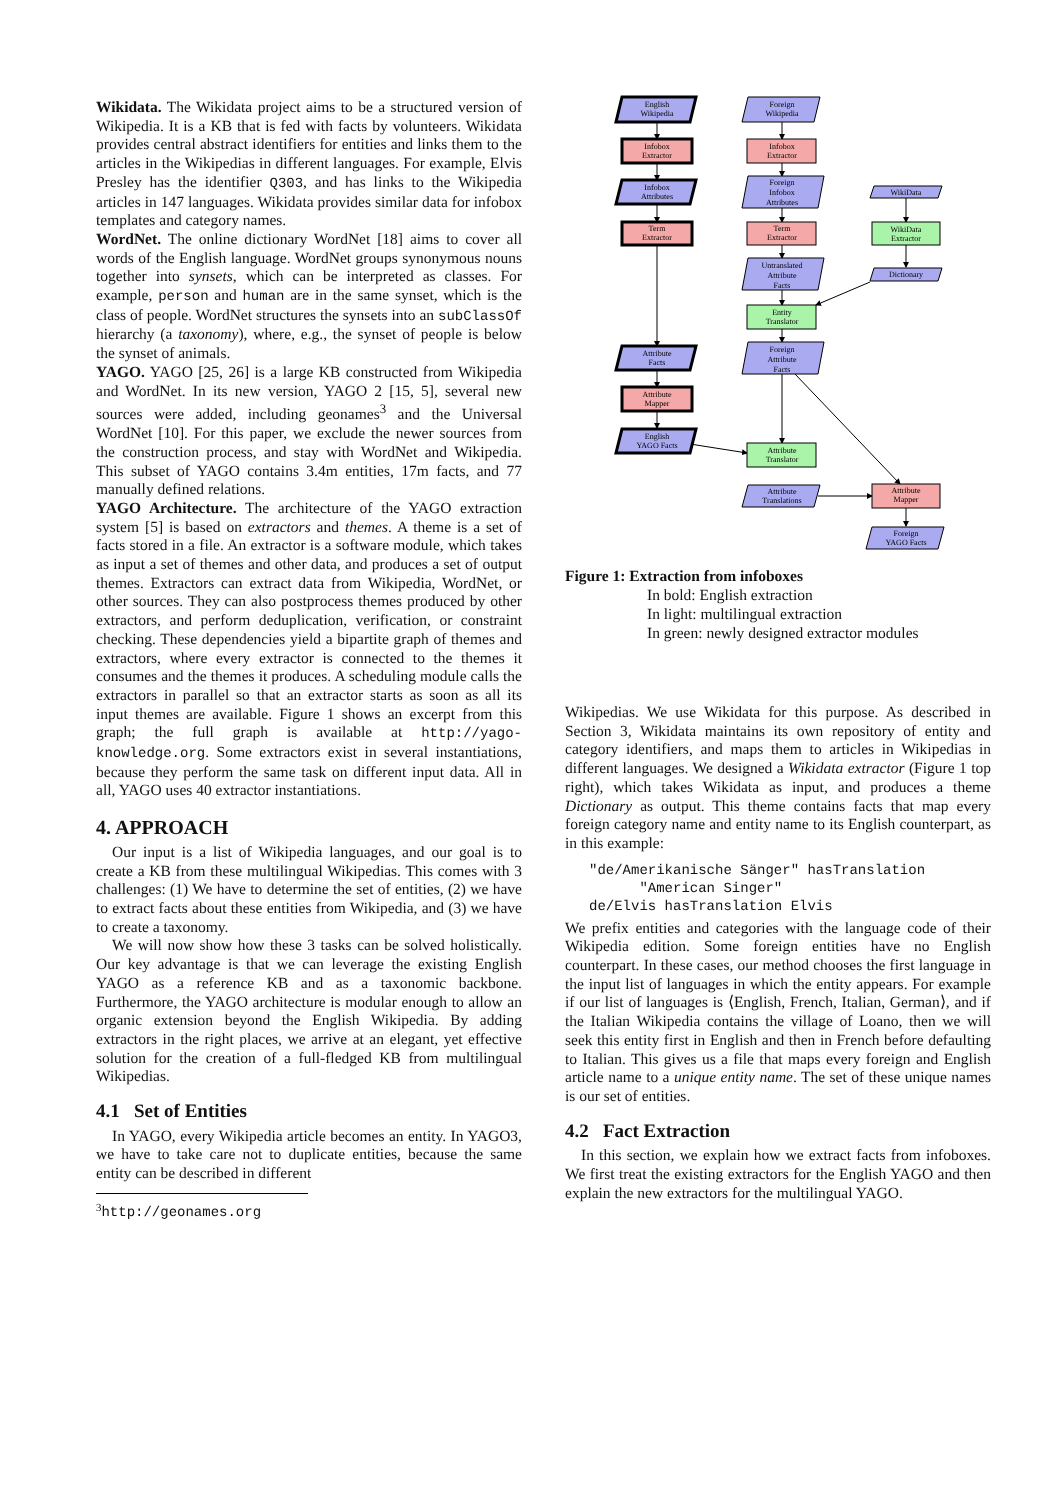Wikidata. The Wikidata project aims to be a structured version of Wikipedia. It is a KB that is fed with facts by volunteers. Wikidata provides central abstract identifiers for entities and links them to the articles in the Wikipedias in different languages. For example, Elvis Presley has the identifier Q303, and has links to the Wikipedia articles in 147 languages. Wikidata provides similar data for infobox templates and category names.
WordNet. The online dictionary WordNet [18] aims to cover all words of the English language. WordNet groups synonymous nouns together into synsets, which can be interpreted as classes. For example, person and human are in the same synset, which is the class of people. WordNet structures the synsets into an subClassOf hierarchy (a taxonomy), where, e.g., the synset of people is below the synset of animals.
YAGO. YAGO [25, 26] is a large KB constructed from Wikipedia and WordNet. In its new version, YAGO 2 [15, 5], several new sources were added, including geonames<sup>3</sup> and the Universal WordNet [10]. For this paper, we exclude the newer sources from the construction process, and stay with WordNet and Wikipedia. This subset of YAGO contains 3.4m entities, 17m facts, and 77 manually defined relations.
YAGO Architecture. The architecture of the YAGO extraction system [5] is based on extractors and themes. A theme is a set of facts stored in a file. An extractor is a software module, which takes as input a set of themes and other data, and produces a set of output themes. Extractors can extract data from Wikipedia, WordNet, or other sources. They can also postprocess themes produced by other extractors, and perform deduplication, verification, or constraint checking. These dependencies yield a bipartite graph of themes and extractors, where every extractor is connected to the themes it consumes and the themes it produces. A scheduling module calls the extractors in parallel so that an extractor starts as soon as all its input themes are available. Figure 1 shows an excerpt from this graph; the full graph is available at http://yago-knowledge.org. Some extractors exist in several instantiations, because they perform the same task on different input data. All in all, YAGO uses 40 extractor instantiations.
4. APPROACH
Our input is a list of Wikipedia languages, and our goal is to create a KB from these multilingual Wikipedias. This comes with 3 challenges: (1) We have to determine the set of entities, (2) we have to extract facts about these entities from Wikipedia, and (3) we have to create a taxonomy.
We will now show how these 3 tasks can be solved holistically. Our key advantage is that we can leverage the existing English YAGO as a reference KB and as a taxonomic backbone. Furthermore, the YAGO architecture is modular enough to allow an organic extension beyond the English Wikipedia. By adding extractors in the right places, we arrive at an elegant, yet effective solution for the creation of a full-fledged KB from multilingual Wikipedias.
4.1 Set of Entities
In YAGO, every Wikipedia article becomes an entity. In YAGO3, we have to take care not to duplicate entities, because the same entity can be described in different
<sup>3</sup> http://geonames.org
English
Wikipedia
Infobox
Extractor
Infobox
Attributes
Term
Extractor
Attribute
Facts
Attribute
Mapper
English
YAGO Facts
Foreign
Wikipedia
Infobox
Extractor
Foreign
Infobox
Attributes
Term
Extractor
Untranslated
Attribute
Facts
Entity
Translator
Foreign
Attribute
Facts
Attribute
Translator
Attribute
Translations
WikiData
WikiData
Extractor
Dictionary
Attribute
Mapper
Foreign
YAGO Facts
Figure 1: Extraction from infoboxes
In bold: English extraction
In light: multilingual extraction
In green: newly designed extractor modules
Wikipedias. We use Wikidata for this purpose. As described in Section 3, Wikidata maintains its own repository of entity and category identifiers, and maps them to articles in Wikipedias in different languages. We designed a Wikidata extractor (Figure 1 top right), which takes Wikidata as input, and produces a theme Dictionary as output. This theme contains facts that map every foreign category name and entity name to its English counterpart, as in this example:
"de/Amerikanische Sänger" hasTranslation
      "American Singer"
de/Elvis hasTranslation Elvis
We prefix entities and categories with the language code of their Wikipedia edition. Some foreign entities have no English counterpart. In these cases, our method chooses the first language in the input list of languages in which the entity appears. For example if our list of languages is ⟨English, French, Italian, German⟩, and if the Italian Wikipedia contains the village of Loano, then we will seek this entity first in English and then in French before defaulting to Italian. This gives us a file that maps every foreign and English article name to a unique entity name. The set of these unique names is our set of entities.
4.2 Fact Extraction
In this section, we explain how we extract facts from infoboxes. We first treat the existing extractors for the English YAGO and then explain the new extractors for the multilingual YAGO.